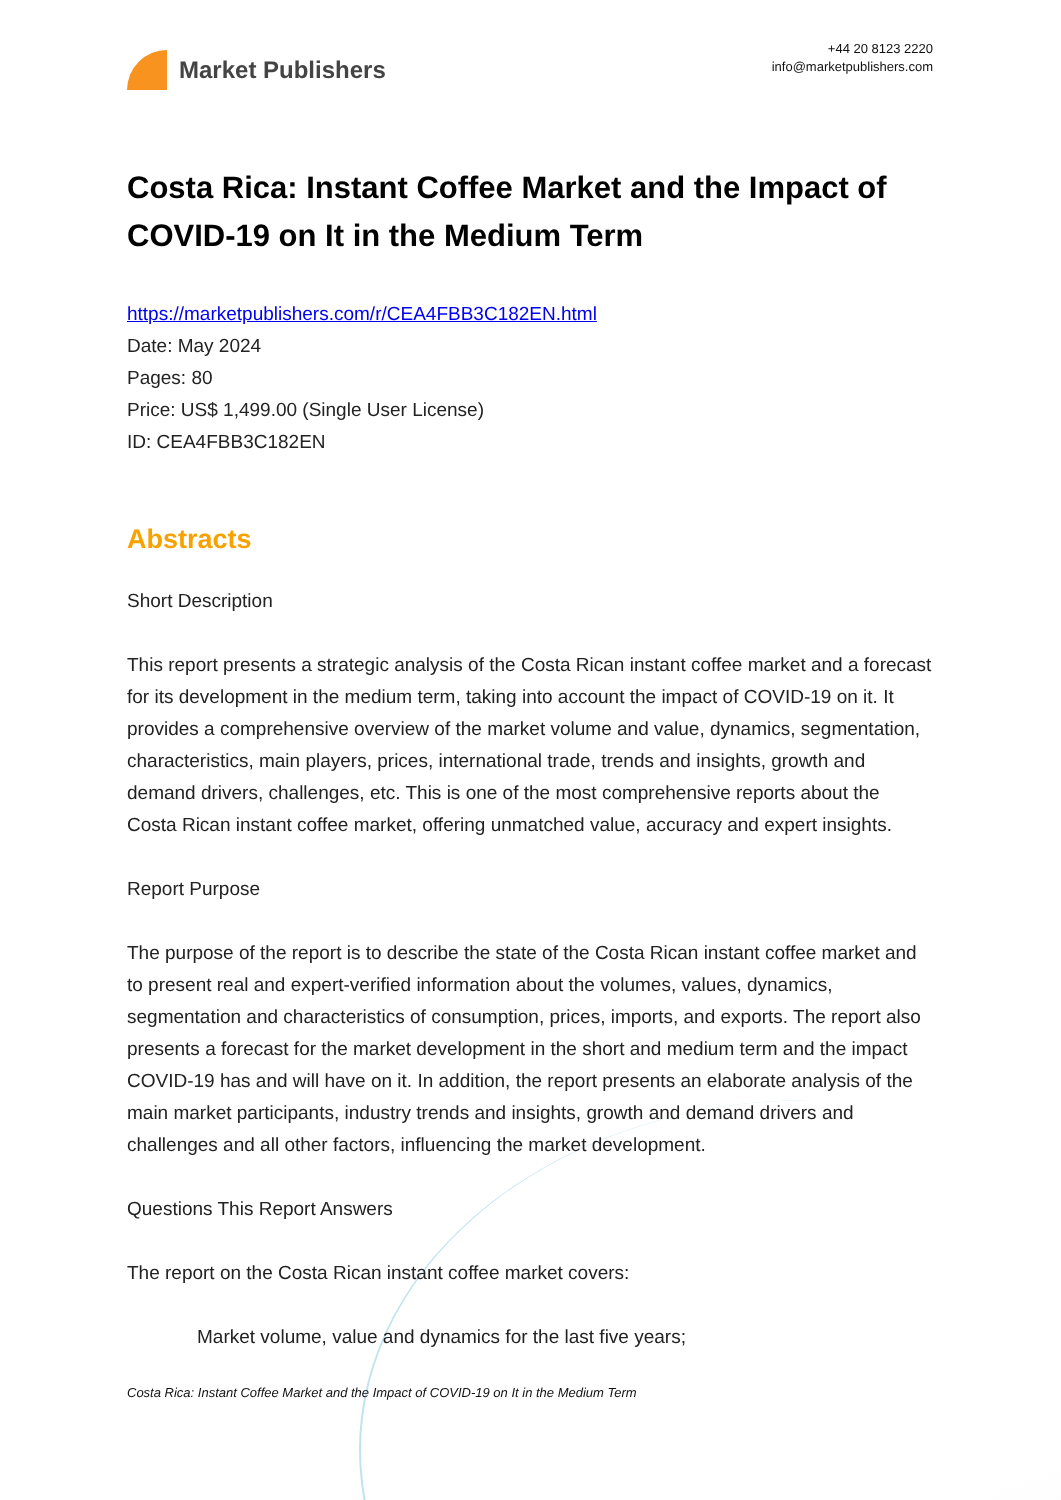Market Publishers
+44 20 8123 2220
info@marketpublishers.com
Costa Rica: Instant Coffee Market and the Impact of COVID-19 on It in the Medium Term
https://marketpublishers.com/r/CEA4FBB3C182EN.html
Date: May 2024
Pages: 80
Price: US$ 1,499.00 (Single User License)
ID: CEA4FBB3C182EN
Abstracts
Short Description
This report presents a strategic analysis of the Costa Rican instant coffee market and a forecast for its development in the medium term, taking into account the impact of COVID-19 on it. It provides a comprehensive overview of the market volume and value, dynamics, segmentation, characteristics, main players, prices, international trade, trends and insights, growth and demand drivers, challenges, etc. This is one of the most comprehensive reports about the Costa Rican instant coffee market, offering unmatched value, accuracy and expert insights.
Report Purpose
The purpose of the report is to describe the state of the Costa Rican instant coffee market and to present real and expert-verified information about the volumes, values, dynamics, segmentation and characteristics of consumption, prices, imports, and exports. The report also presents a forecast for the market development in the short and medium term and the impact COVID-19 has and will have on it. In addition, the report presents an elaborate analysis of the main market participants, industry trends and insights, growth and demand drivers and challenges and all other factors, influencing the market development.
Questions This Report Answers
The report on the Costa Rican instant coffee market covers:
Market volume, value and dynamics for the last five years;
Costa Rica: Instant Coffee Market and the Impact of COVID-19 on It in the Medium Term